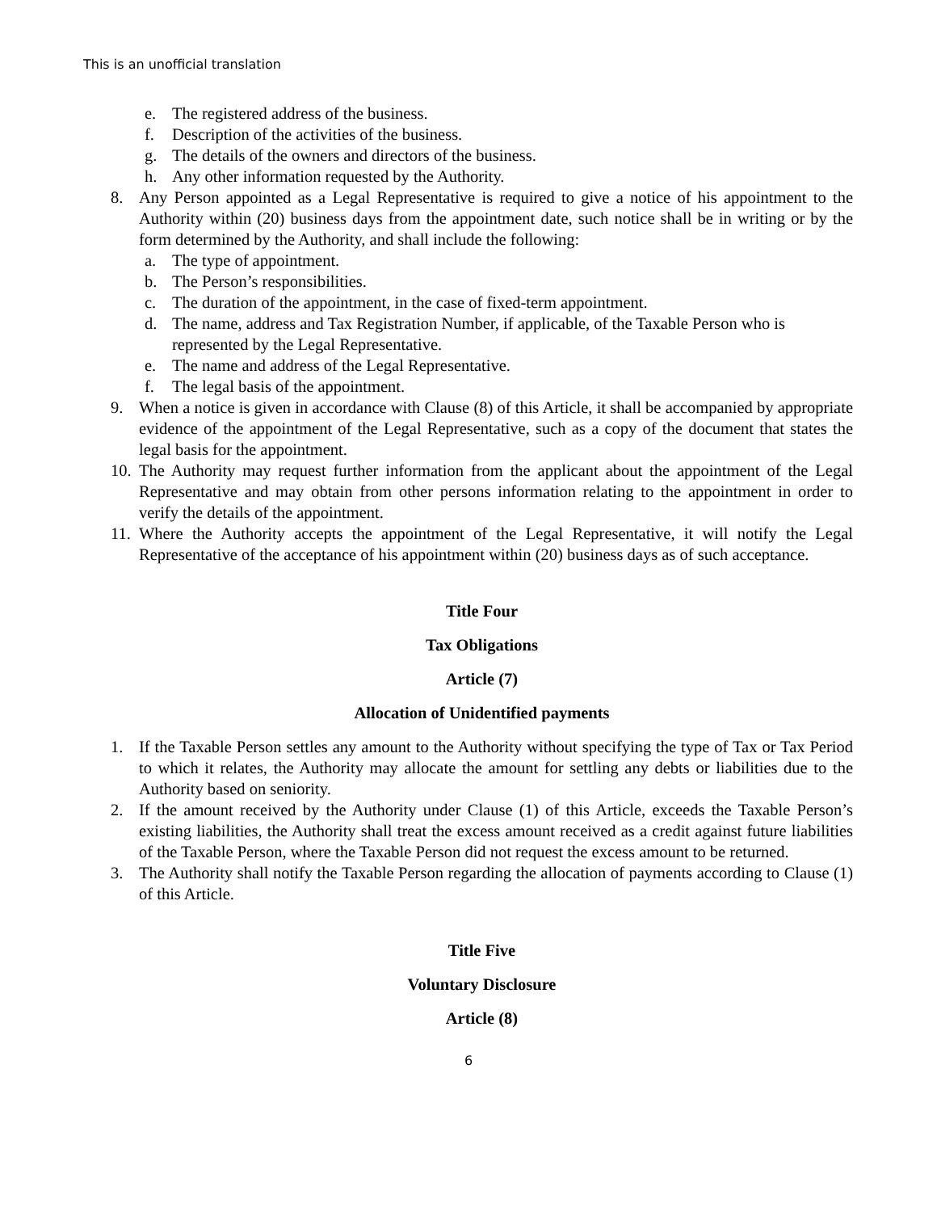This is an unofficial translation
e. The registered address of the business.
f. Description of the activities of the business.
g. The details of the owners and directors of the business.
h. Any other information requested by the Authority.
8. Any Person appointed as a Legal Representative is required to give a notice of his appointment to the Authority within (20) business days from the appointment date, such notice shall be in writing or by the form determined by the Authority, and shall include the following:
a. The type of appointment.
b. The Person’s responsibilities.
c. The duration of the appointment, in the case of fixed-term appointment.
d. The name, address and Tax Registration Number, if applicable, of the Taxable Person who is represented by the Legal Representative.
e. The name and address of the Legal Representative.
f. The legal basis of the appointment.
9. When a notice is given in accordance with Clause (8) of this Article, it shall be accompanied by appropriate evidence of the appointment of the Legal Representative, such as a copy of the document that states the legal basis for the appointment.
10. The Authority may request further information from the applicant about the appointment of the Legal Representative and may obtain from other persons information relating to the appointment in order to verify the details of the appointment.
11. Where the Authority accepts the appointment of the Legal Representative, it will notify the Legal Representative of the acceptance of his appointment within (20) business days as of such acceptance.
Title Four
Tax Obligations
Article (7)
Allocation of Unidentified payments
1. If the Taxable Person settles any amount to the Authority without specifying the type of Tax or Tax Period to which it relates, the Authority may allocate the amount for settling any debts or liabilities due to the Authority based on seniority.
2. If the amount received by the Authority under Clause (1) of this Article, exceeds the Taxable Person’s existing liabilities, the Authority shall treat the excess amount received as a credit against future liabilities of the Taxable Person, where the Taxable Person did not request the excess amount to be returned.
3. The Authority shall notify the Taxable Person regarding the allocation of payments according to Clause (1) of this Article.
Title Five
Voluntary Disclosure
Article (8)
6